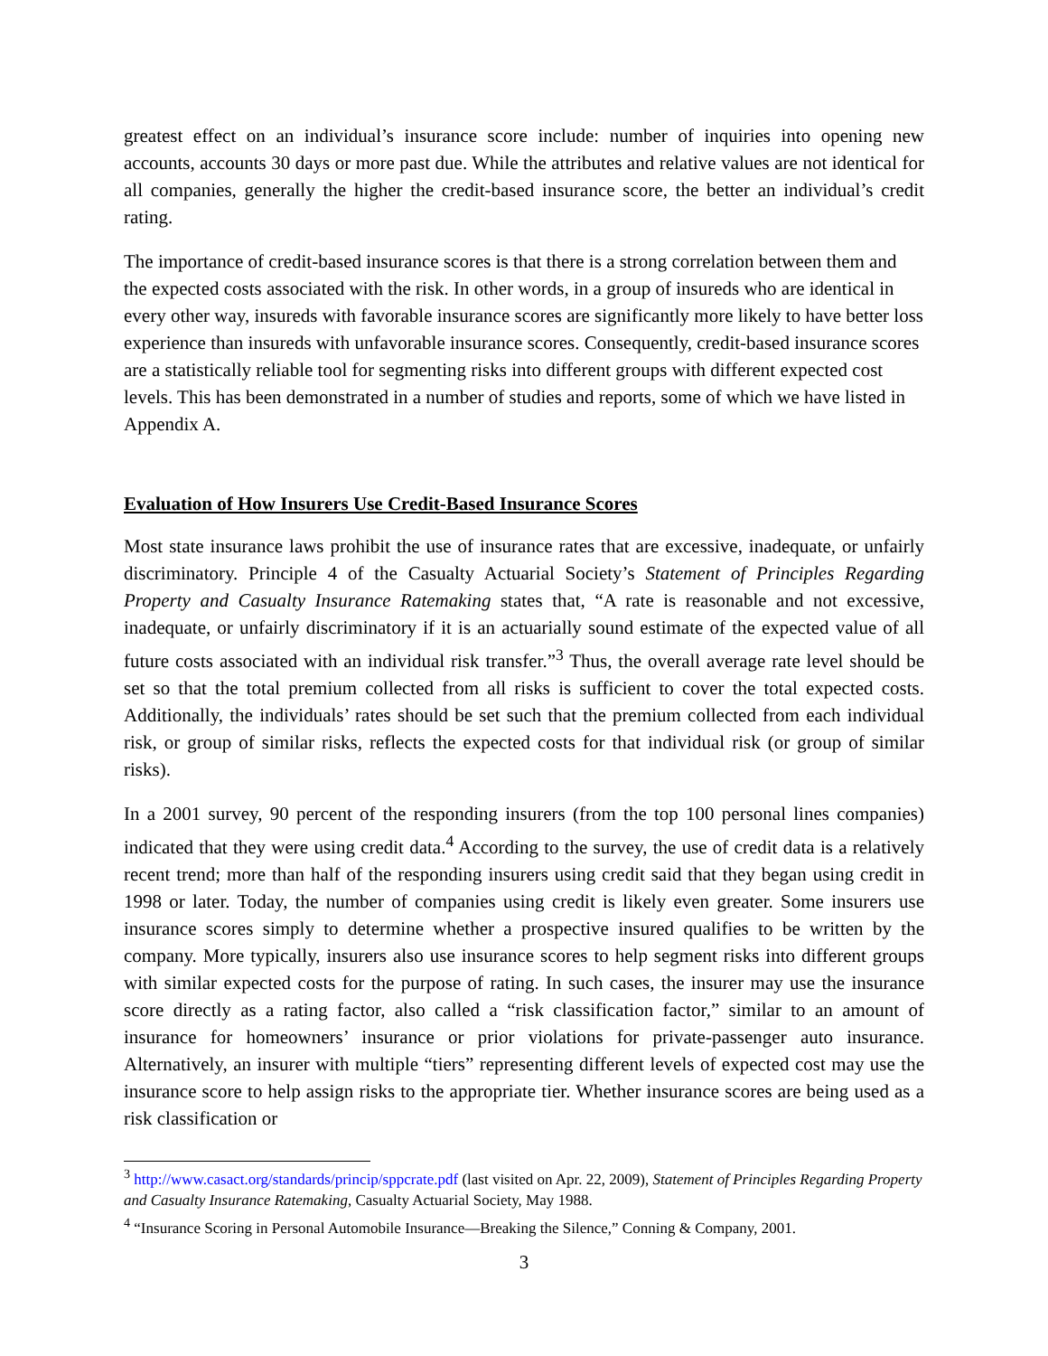greatest effect on an individual’s insurance score include: number of inquiries into opening new accounts, accounts 30 days or more past due. While the attributes and relative values are not identical for all companies, generally the higher the credit-based insurance score, the better an individual’s credit rating.
The importance of credit-based insurance scores is that there is a strong correlation between them and the expected costs associated with the risk. In other words, in a group of insureds who are identical in every other way, insureds with favorable insurance scores are significantly more likely to have better loss experience than insureds with unfavorable insurance scores. Consequently, credit-based insurance scores are a statistically reliable tool for segmenting risks into different groups with different expected cost levels. This has been demonstrated in a number of studies and reports, some of which we have listed in Appendix A.
Evaluation of How Insurers Use Credit-Based Insurance Scores
Most state insurance laws prohibit the use of insurance rates that are excessive, inadequate, or unfairly discriminatory. Principle 4 of the Casualty Actuarial Society’s Statement of Principles Regarding Property and Casualty Insurance Ratemaking states that, “A rate is reasonable and not excessive, inadequate, or unfairly discriminatory if it is an actuarially sound estimate of the expected value of all future costs associated with an individual risk transfer.”<sup>3</sup> Thus, the overall average rate level should be set so that the total premium collected from all risks is sufficient to cover the total expected costs. Additionally, the individuals’ rates should be set such that the premium collected from each individual risk, or group of similar risks, reflects the expected costs for that individual risk (or group of similar risks).
In a 2001 survey, 90 percent of the responding insurers (from the top 100 personal lines companies) indicated that they were using credit data.<sup>4</sup> According to the survey, the use of credit data is a relatively recent trend; more than half of the responding insurers using credit said that they began using credit in 1998 or later. Today, the number of companies using credit is likely even greater. Some insurers use insurance scores simply to determine whether a prospective insured qualifies to be written by the company. More typically, insurers also use insurance scores to help segment risks into different groups with similar expected costs for the purpose of rating. In such cases, the insurer may use the insurance score directly as a rating factor, also called a “risk classification factor,” similar to an amount of insurance for homeowners’ insurance or prior violations for private-passenger auto insurance. Alternatively, an insurer with multiple “tiers” representing different levels of expected cost may use the insurance score to help assign risks to the appropriate tier. Whether insurance scores are being used as a risk classification or
<sup>3</sup> http://www.casact.org/standards/princip/sppcrate.pdf (last visited on Apr. 22, 2009), Statement of Principles Regarding Property and Casualty Insurance Ratemaking, Casualty Actuarial Society, May 1988.
<sup>4</sup> “Insurance Scoring in Personal Automobile Insurance—Breaking the Silence,” Conning & Company, 2001.
3